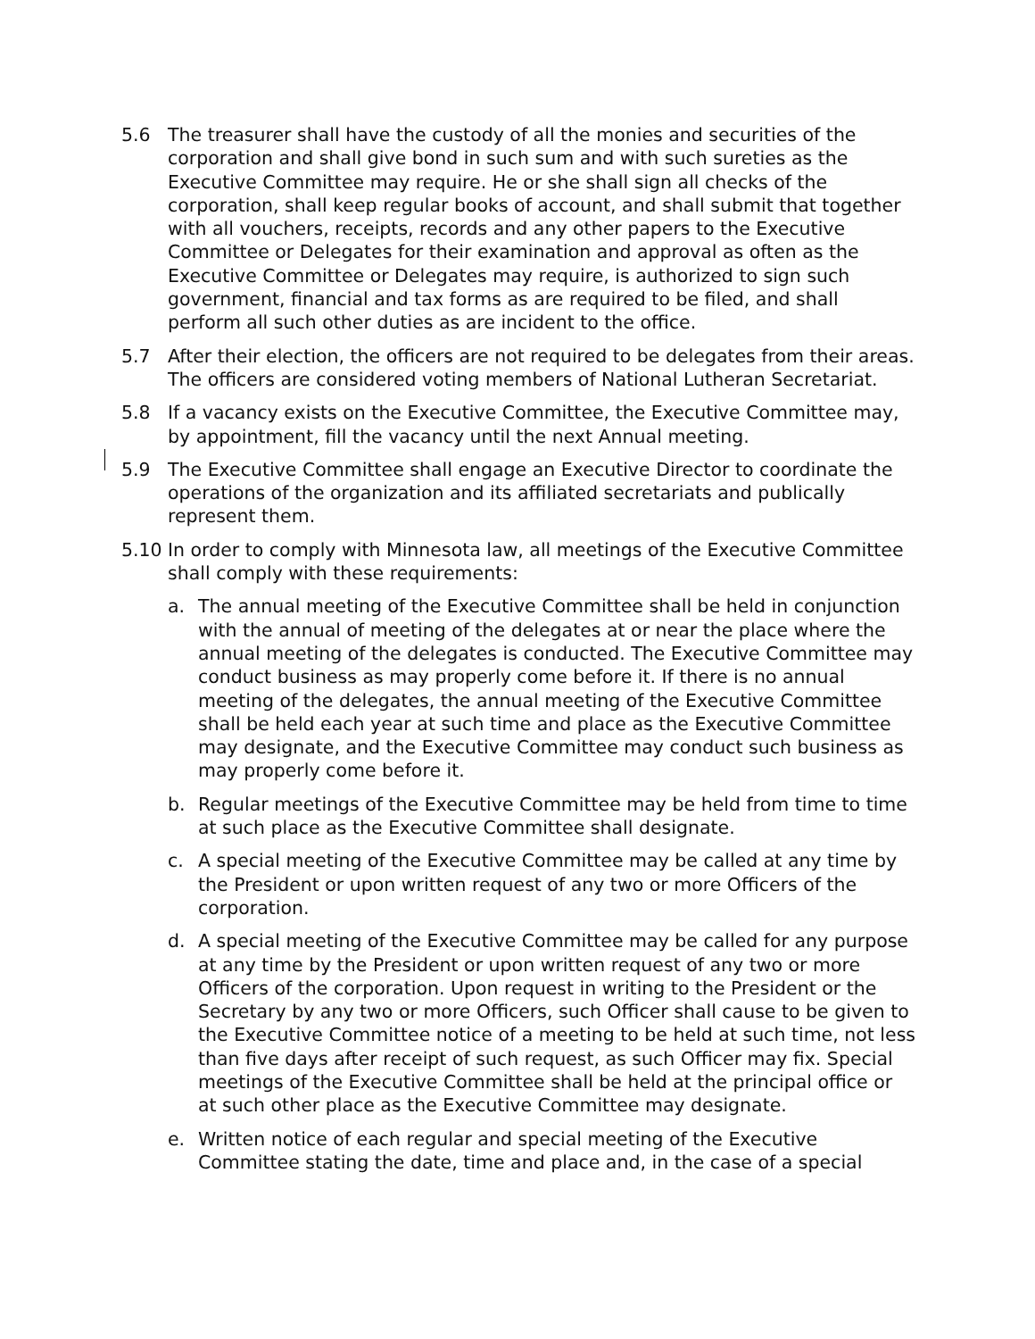5.6 The treasurer shall have the custody of all the monies and securities of the corporation and shall give bond in such sum and with such sureties as the Executive Committee may require. He or she shall sign all checks of the corporation, shall keep regular books of account, and shall submit that together with all vouchers, receipts, records and any other papers to the Executive Committee or Delegates for their examination and approval as often as the Executive Committee or Delegates may require, is authorized to sign such government, financial and tax forms as are required to be filed, and shall perform all such other duties as are incident to the office.
5.7 After their election, the officers are not required to be delegates from their areas. The officers are considered voting members of National Lutheran Secretariat.
5.8 If a vacancy exists on the Executive Committee, the Executive Committee may, by appointment, fill the vacancy until the next Annual meeting.
5.9 The Executive Committee shall engage an Executive Director to coordinate the operations of the organization and its affiliated secretariats and publically represent them.
5.10 In order to comply with Minnesota law, all meetings of the Executive Committee shall comply with these requirements:
a. The annual meeting of the Executive Committee shall be held in conjunction with the annual of meeting of the delegates at or near the place where the annual meeting of the delegates is conducted. The Executive Committee may conduct business as may properly come before it. If there is no annual meeting of the delegates, the annual meeting of the Executive Committee shall be held each year at such time and place as the Executive Committee may designate, and the Executive Committee may conduct such business as may properly come before it.
b. Regular meetings of the Executive Committee may be held from time to time at such place as the Executive Committee shall designate.
c. A special meeting of the Executive Committee may be called at any time by the President or upon written request of any two or more Officers of the corporation.
d. A special meeting of the Executive Committee may be called for any purpose at any time by the President or upon written request of any two or more Officers of the corporation. Upon request in writing to the President or the Secretary by any two or more Officers, such Officer shall cause to be given to the Executive Committee notice of a meeting to be held at such time, not less than five days after receipt of such request, as such Officer may fix. Special meetings of the Executive Committee shall be held at the principal office or at such other place as the Executive Committee may designate.
e. Written notice of each regular and special meeting of the Executive Committee stating the date, time and place and, in the case of a special